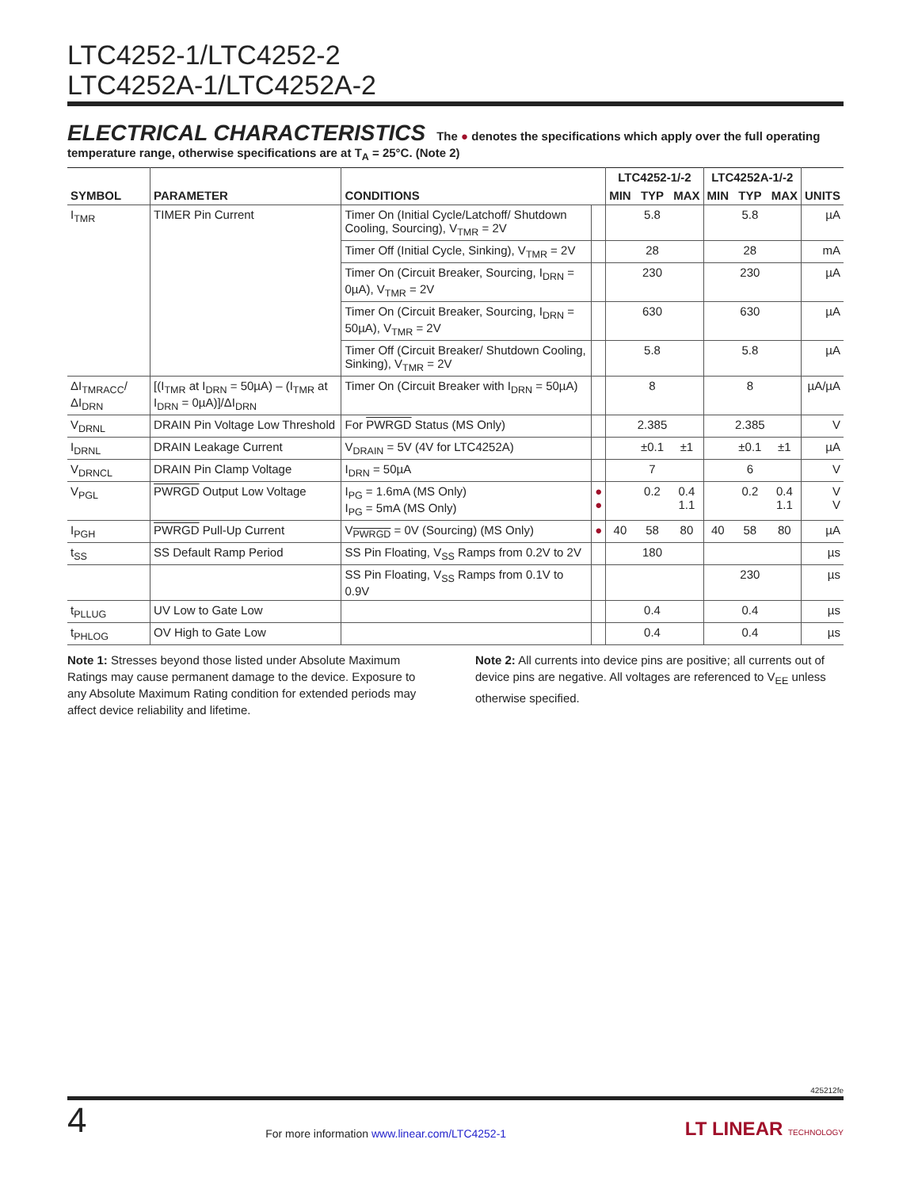LTC4252-1/LTC4252-2
LTC4252A-1/LTC4252A-2
ELECTRICAL CHARACTERISTICS The ● denotes the specifications which apply over the full operating temperature range, otherwise specifications are at T<sub>A</sub> = 25°C. (Note 2)
| SYMBOL | PARAMETER | CONDITIONS | | LTC4252-1/-2 | | | LTC4252A-1/-2 | | | UNITS |
| --- | --- | --- | --- | --- | --- | --- | --- | --- | --- | --- |
| | | | | MIN | TYP | MAX | MIN | TYP | MAX | |
| I<sub>TMR</sub> | TIMER Pin Current | Timer On (Initial Cycle/Latchoff/ Shutdown Cooling, Sourcing), V<sub>TMR</sub> = 2V | | | 5.8 | | | 5.8 | | µA |
| | | Timer Off (Initial Cycle, Sinking), V<sub>TMR</sub> = 2V | | | 28 | | | 28 | | mA |
| | | Timer On (Circuit Breaker, Sourcing, I<sub>DRN</sub> = 0µA), V<sub>TMR</sub> = 2V | | | 230 | | | 230 | | µA |
| | | Timer On (Circuit Breaker, Sourcing, I<sub>DRN</sub> = 50µA), V<sub>TMR</sub> = 2V | | | 630 | | | 630 | | µA |
| | | Timer Off (Circuit Breaker/ Shutdown Cooling, Sinking), V<sub>TMR</sub> = 2V | | | 5.8 | | | 5.8 | | µA |
| ΔI<sub>TMRACC</sub>/ ΔI<sub>DRN</sub> | [(I<sub>TMR</sub> at I<sub>DRN</sub> = 50µA) – (I<sub>TMR</sub> at I<sub>DRN</sub> = 0µA)]/ΔI<sub>DRN</sub> | Timer On (Circuit Breaker with I<sub>DRN</sub> = 50µA) | | | 8 | | | 8 | | µA/µA |
| V<sub>DRNL</sub> | DRAIN Pin Voltage Low Threshold | For PWRGD Status (MS Only) | | | 2.385 | | | 2.385 | | V |
| I<sub>DRNL</sub> | DRAIN Leakage Current | V<sub>DRAIN</sub> = 5V (4V for LTC4252A) | | | ±0.1 | ±1 | | ±0.1 | ±1 | µA |
| V<sub>DRNCL</sub> | DRAIN Pin Clamp Voltage | I<sub>DRN</sub> = 50µA | | | 7 | | | 6 | | V |
| V<sub>PGL</sub> | PWRGD Output Low Voltage | I<sub>PG</sub> = 1.6mA (MS Only) I<sub>PG</sub> = 5mA (MS Only) | ● ● | | 0.2 | 0.4 1.1 | | 0.2 | 0.4 1.1 | V V |
| I<sub>PGH</sub> | PWRGD Pull-Up Current | V<sub>PWRGD</sub> = 0V (Sourcing) (MS Only) | ● | 40 | 58 | 80 | 40 | 58 | 80 | µA |
| t<sub>SS</sub> | SS Default Ramp Period | SS Pin Floating, V<sub>SS</sub> Ramps from 0.2V to 2V | | | 180 | | | | | µs |
| | | SS Pin Floating, V<sub>SS</sub> Ramps from 0.1V to 0.9V | | | | | | 230 | | µs |
| t<sub>PLLUG</sub> | UV Low to Gate Low | | | | 0.4 | | | 0.4 | | µs |
| t<sub>PHLOG</sub> | OV High to Gate Low | | | | 0.4 | | | 0.4 | | µs |
Note 1: Stresses beyond those listed under Absolute Maximum Ratings may cause permanent damage to the device. Exposure to any Absolute Maximum Rating condition for extended periods may affect device reliability and lifetime.
Note 2: All currents into device pins are positive; all currents out of device pins are negative. All voltages are referenced to V<sub>EE</sub> unless otherwise specified.
425212fe
4 For more information www.linear.com/LTC4252-1 LT LINEAR TECHNOLOGY